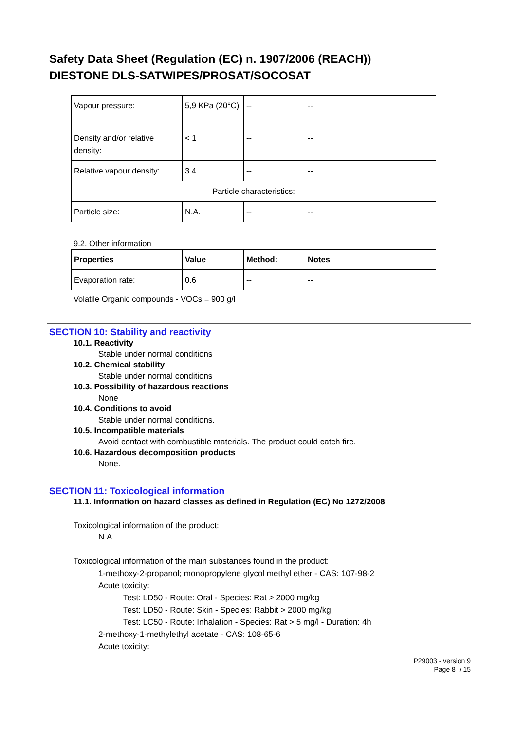Safety Data Sheet (Regulation (EC) n. 1907/2006 (REACH))
DIESTONE DLS-SATWIPES/PROSAT/SOCOSAT
| Vapour pressure: | 5,9 KPa (20°C) | -- | -- |
| Density and/or relative density: | < 1 | -- | -- |
| Relative vapour density: | 3.4 | -- | -- |
| Particle characteristics: | | | |
| Particle size: | N.A. | -- | -- |
9.2. Other information
| Properties | Value | Method: | Notes |
| --- | --- | --- | --- |
| Evaporation rate: | 0.6 | -- | -- |
Volatile Organic compounds - VOCs = 900 g/l
SECTION 10: Stability and reactivity
10.1. Reactivity
Stable under normal conditions
10.2. Chemical stability
Stable under normal conditions
10.3. Possibility of hazardous reactions
None
10.4. Conditions to avoid
Stable under normal conditions.
10.5. Incompatible materials
Avoid contact with combustible materials. The product could catch fire.
10.6. Hazardous decomposition products
None.
SECTION 11: Toxicological information
11.1. Information on hazard classes as defined in Regulation (EC) No 1272/2008
Toxicological information of the product:
N.A.
Toxicological information of the main substances found in the product:
1-methoxy-2-propanol; monopropylene glycol methyl ether - CAS: 107-98-2
Acute toxicity:
Test: LD50 - Route: Oral - Species: Rat > 2000 mg/kg
Test: LD50 - Route: Skin - Species: Rabbit > 2000 mg/kg
Test: LC50 - Route: Inhalation - Species: Rat > 5 mg/l - Duration: 4h
2-methoxy-1-methylethyl acetate - CAS: 108-65-6
Acute toxicity:
P29003 - version 9
Page 8 / 15